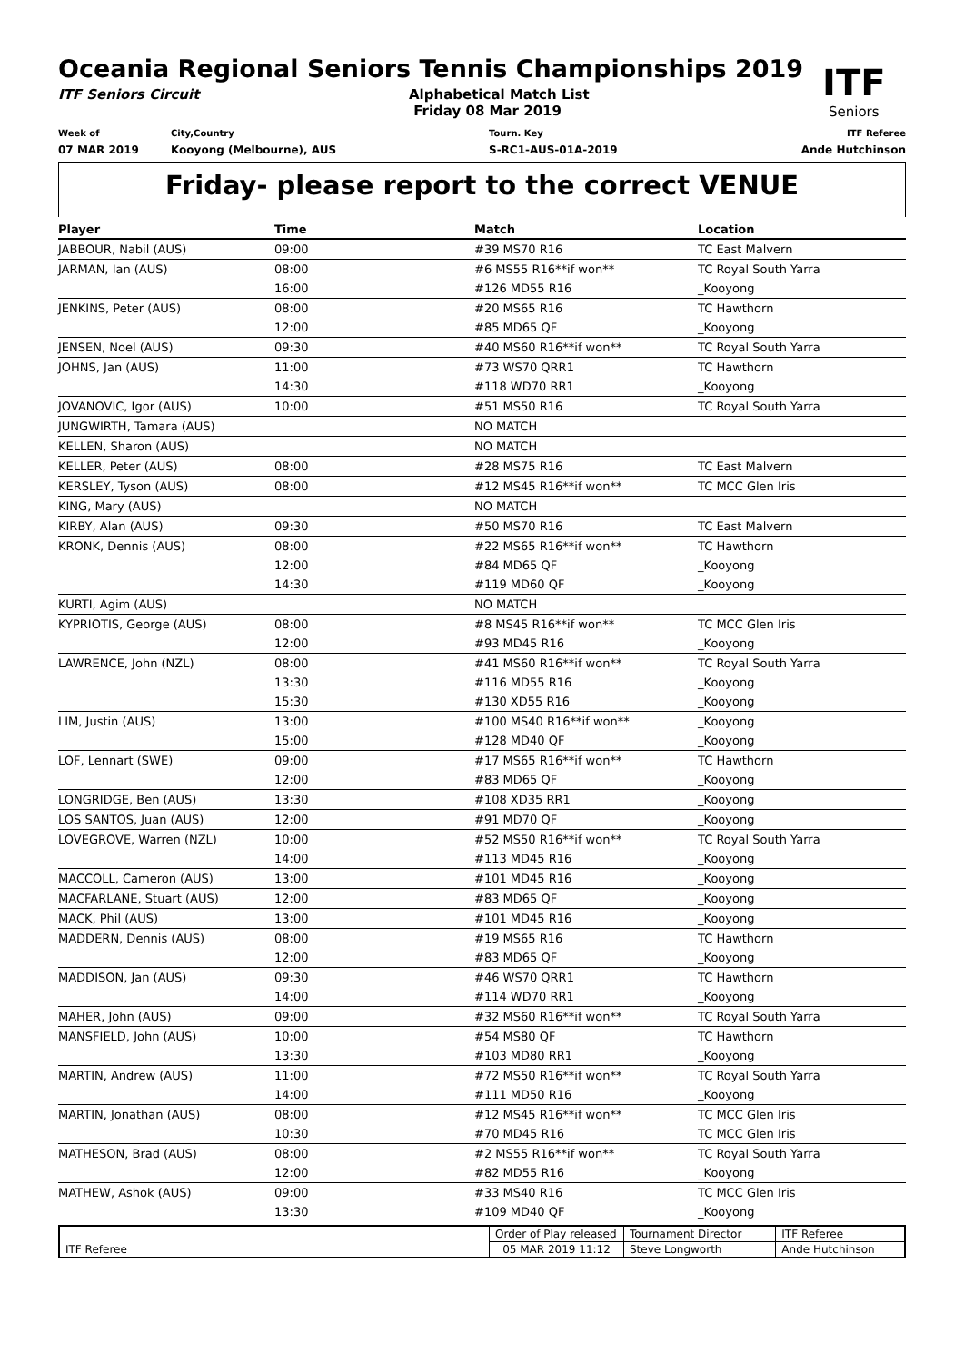ITF
Seniors
Oceania Regional Seniors Tennis Championships 2019
ITF Seniors Circuit Alphabetical Match List
Friday 08 Mar 2019
Week of
07 MAR 2019
City,Country
Kooyong (Melbourne), AUS
Tourn. Key
S-RC1-AUS-01A-2019
ITF Referee
Ande Hutchinson
Friday- please report to the correct VENUE
| Player | Time | Match | Location |
| --- | --- | --- | --- |
| JABBOUR, Nabil (AUS) | 09:00 | #39 MS70 R16 | TC East Malvern |
| JARMAN, Ian (AUS) | 08:00 | #6 MS55 R16**if won** | TC Royal South Yarra |
| | 16:00 | #126 MD55 R16 | _Kooyong |
| JENKINS, Peter (AUS) | 08:00 | #20 MS65 R16 | TC Hawthorn |
| | 12:00 | #85 MD65 QF | _Kooyong |
| JENSEN, Noel (AUS) | 09:30 | #40 MS60 R16**if won** | TC Royal South Yarra |
| JOHNS, Jan (AUS) | 11:00 | #73 WS70 QRR1 | TC Hawthorn |
| | 14:30 | #118 WD70 RR1 | _Kooyong |
| JOVANOVIC, Igor (AUS) | 10:00 | #51 MS50 R16 | TC Royal South Yarra |
| JUNGWIRTH, Tamara (AUS) | | NO MATCH | |
| KELLEN, Sharon (AUS) | | NO MATCH | |
| KELLER, Peter (AUS) | 08:00 | #28 MS75 R16 | TC East Malvern |
| KERSLEY, Tyson (AUS) | 08:00 | #12 MS45 R16**if won** | TC MCC Glen Iris |
| KING, Mary (AUS) | | NO MATCH | |
| KIRBY, Alan (AUS) | 09:30 | #50 MS70 R16 | TC East Malvern |
| KRONK, Dennis (AUS) | 08:00 | #22 MS65 R16**if won** | TC Hawthorn |
| | 12:00 | #84 MD65 QF | _Kooyong |
| | 14:30 | #119 MD60 QF | _Kooyong |
| KURTI, Agim (AUS) | | NO MATCH | |
| KYPRIOTIS, George (AUS) | 08:00 | #8 MS45 R16**if won** | TC MCC Glen Iris |
| | 12:00 | #93 MD45 R16 | _Kooyong |
| LAWRENCE, John (NZL) | 08:00 | #41 MS60 R16**if won** | TC Royal South Yarra |
| | 13:30 | #116 MD55 R16 | _Kooyong |
| | 15:30 | #130 XD55 R16 | _Kooyong |
| LIM, Justin (AUS) | 13:00 | #100 MS40 R16**if won** | _Kooyong |
| | 15:00 | #128 MD40 QF | _Kooyong |
| LOF, Lennart (SWE) | 09:00 | #17 MS65 R16**if won** | TC Hawthorn |
| | 12:00 | #83 MD65 QF | _Kooyong |
| LONGRIDGE, Ben (AUS) | 13:30 | #108 XD35 RR1 | _Kooyong |
| LOS SANTOS, Juan (AUS) | 12:00 | #91 MD70 QF | _Kooyong |
| LOVEGROVE, Warren (NZL) | 10:00 | #52 MS50 R16**if won** | TC Royal South Yarra |
| | 14:00 | #113 MD45 R16 | _Kooyong |
| MACCOLL, Cameron (AUS) | 13:00 | #101 MD45 R16 | _Kooyong |
| MACFARLANE, Stuart (AUS) | 12:00 | #83 MD65 QF | _Kooyong |
| MACK, Phil (AUS) | 13:00 | #101 MD45 R16 | _Kooyong |
| MADDERN, Dennis (AUS) | 08:00 | #19 MS65 R16 | TC Hawthorn |
| | 12:00 | #83 MD65 QF | _Kooyong |
| MADDISON, Jan (AUS) | 09:30 | #46 WS70 QRR1 | TC Hawthorn |
| | 14:00 | #114 WD70 RR1 | _Kooyong |
| MAHER, John (AUS) | 09:00 | #32 MS60 R16**if won** | TC Royal South Yarra |
| MANSFIELD, John (AUS) | 10:00 | #54 MS80 QF | TC Hawthorn |
| | 13:30 | #103 MD80 RR1 | _Kooyong |
| MARTIN, Andrew (AUS) | 11:00 | #72 MS50 R16**if won** | TC Royal South Yarra |
| | 14:00 | #111 MD50 R16 | _Kooyong |
| MARTIN, Jonathan (AUS) | 08:00 | #12 MS45 R16**if won** | TC MCC Glen Iris |
| | 10:30 | #70 MD45 R16 | TC MCC Glen Iris |
| MATHESON, Brad (AUS) | 08:00 | #2 MS55 R16**if won** | TC Royal South Yarra |
| | 12:00 | #82 MD55 R16 | _Kooyong |
| MATHEW, Ashok (AUS) | 09:00 | #33 MS40 R16 | TC MCC Glen Iris |
| | 13:30 | #109 MD40 QF | _Kooyong |
| ITF Referee | Order of Play released | Tournament Director | ITF Referee |
| | 05 MAR 2019 11:12 | Steve Longworth | Ande Hutchinson |